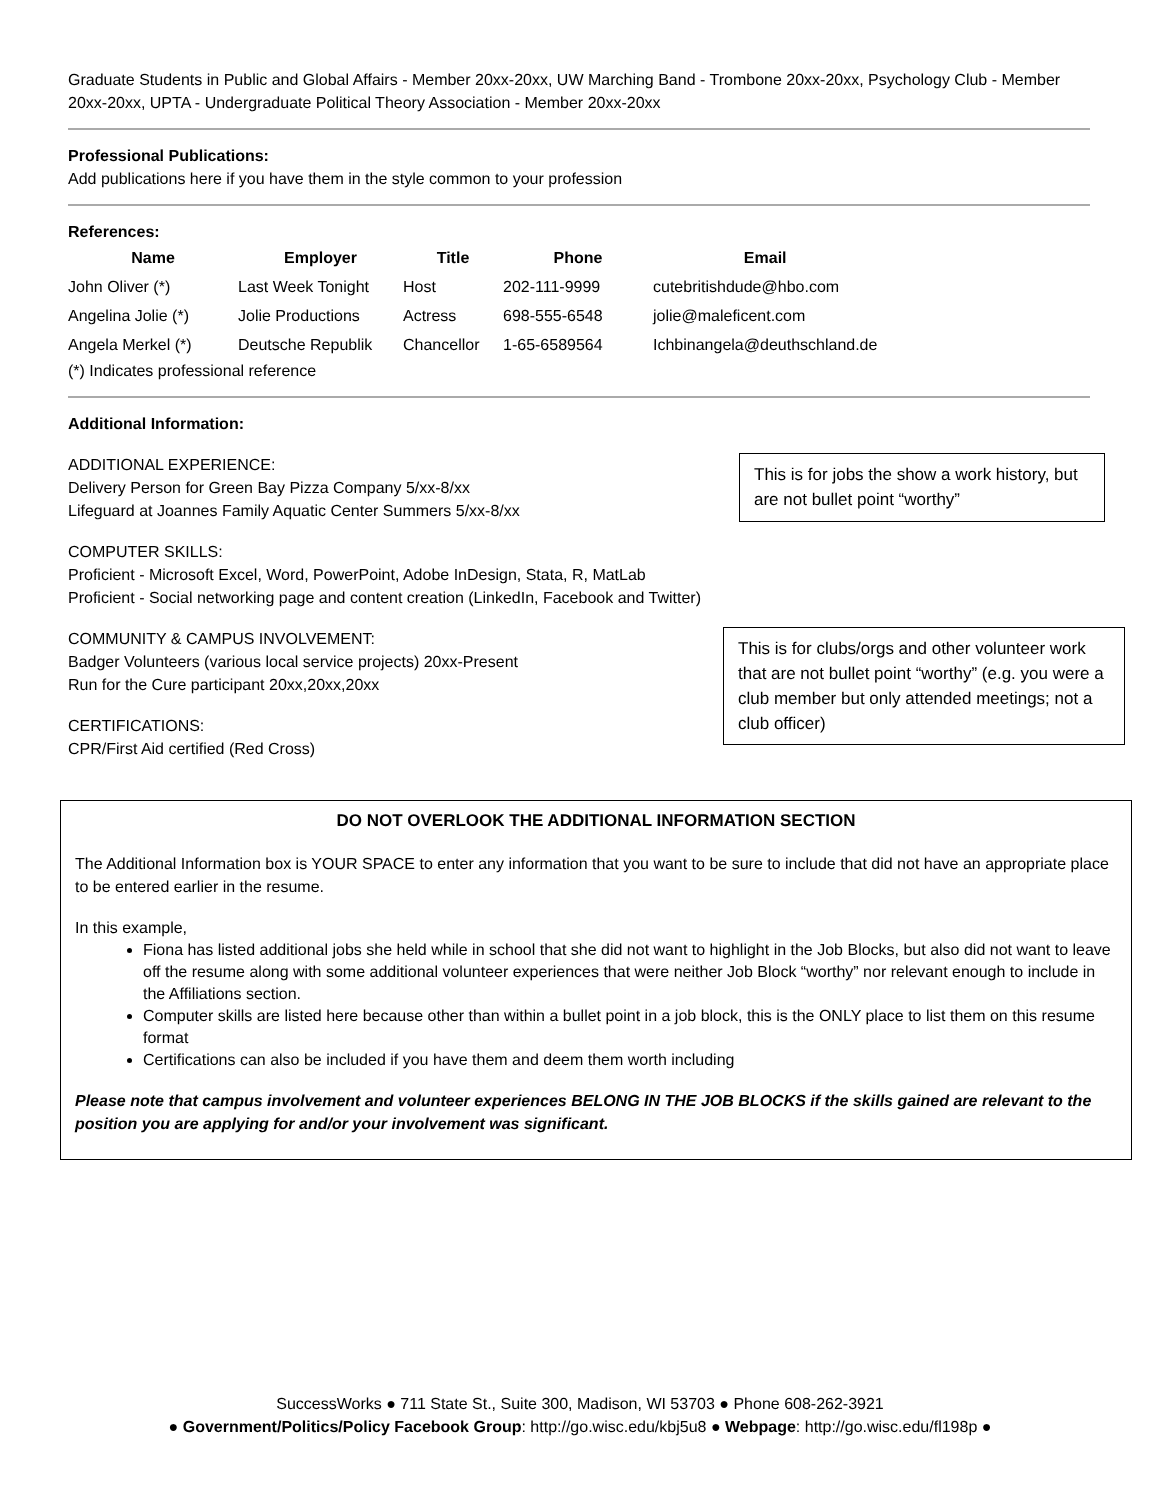Graduate Students in Public and Global Affairs - Member 20xx-20xx, UW Marching Band - Trombone 20xx-20xx, Psychology Club - Member 20xx-20xx, UPTA - Undergraduate Political Theory Association - Member 20xx-20xx
Professional Publications:
Add publications here if you have them in the style common to your profession
References:
| Name | Employer | Title | Phone | Email |
| --- | --- | --- | --- | --- |
| John Oliver (*) | Last Week Tonight | Host | 202-111-9999 | cutebritishdude@hbo.com |
| Angelina Jolie (*) | Jolie Productions | Actress | 698-555-6548 | jolie@maleficent.com |
| Angela Merkel (*) | Deutsche Republik | Chancellor | 1-65-6589564 | Ichbinangela@deuthschland.de |
(*) Indicates professional reference
Additional Information:
ADDITIONAL EXPERIENCE:
Delivery Person for Green Bay Pizza Company 5/xx-8/xx
Lifeguard at Joannes Family Aquatic Center Summers 5/xx-8/xx
This is for jobs the show a work history, but are not bullet point “worthy”
COMPUTER SKILLS:
Proficient - Microsoft Excel, Word, PowerPoint, Adobe InDesign, Stata, R, MatLab
Proficient - Social networking page and content creation (LinkedIn, Facebook and Twitter)
COMMUNITY & CAMPUS INVOLVEMENT:
Badger Volunteers (various local service projects) 20xx-Present
Run for the Cure participant 20xx,20xx,20xx
CERTIFICATIONS:
CPR/First Aid certified (Red Cross)
This is for clubs/orgs and other volunteer work that are not bullet point “worthy” (e.g. you were a club member but only attended meetings; not a club officer)
DO NOT OVERLOOK THE ADDITIONAL INFORMATION SECTION
The Additional Information box is YOUR SPACE to enter any information that you want to be sure to include that did not have an appropriate place to be entered earlier in the resume.
In this example,
Fiona has listed additional jobs she held while in school that she did not want to highlight in the Job Blocks, but also did not want to leave off the resume along with some additional volunteer experiences that were neither Job Block “worthy” nor relevant enough to include in the Affiliations section.
Computer skills are listed here because other than within a bullet point in a job block, this is the ONLY place to list them on this resume format
Certifications can also be included if you have them and deem them worth including
Please note that campus involvement and volunteer experiences BELONG IN THE JOB BLOCKS if the skills gained are relevant to the position you are applying for and/or your involvement was significant.
SuccessWorks ● 711 State St., Suite 300, Madison, WI 53703 ● Phone 608-262-3921
● Government/Politics/Policy Facebook Group: http://go.wisc.edu/kbj5u8 ● Webpage: http://go.wisc.edu/fl198p ●